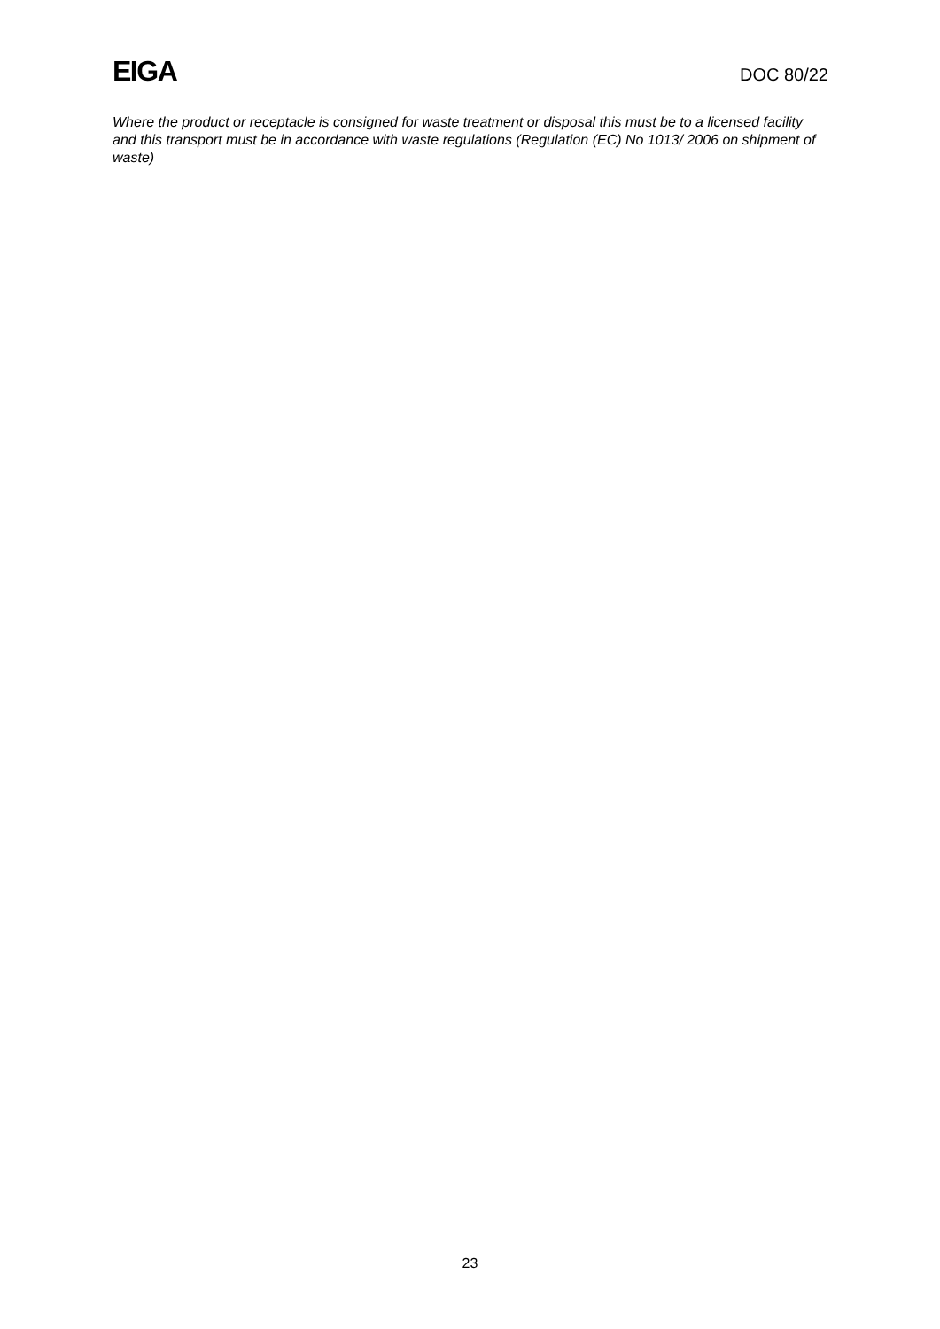EIGA DOC 80/22
Where the product or receptacle is consigned for waste treatment or disposal this must be to a licensed facility and this transport must be in accordance with waste regulations (Regulation (EC) No 1013/ 2006 on shipment of waste)
23